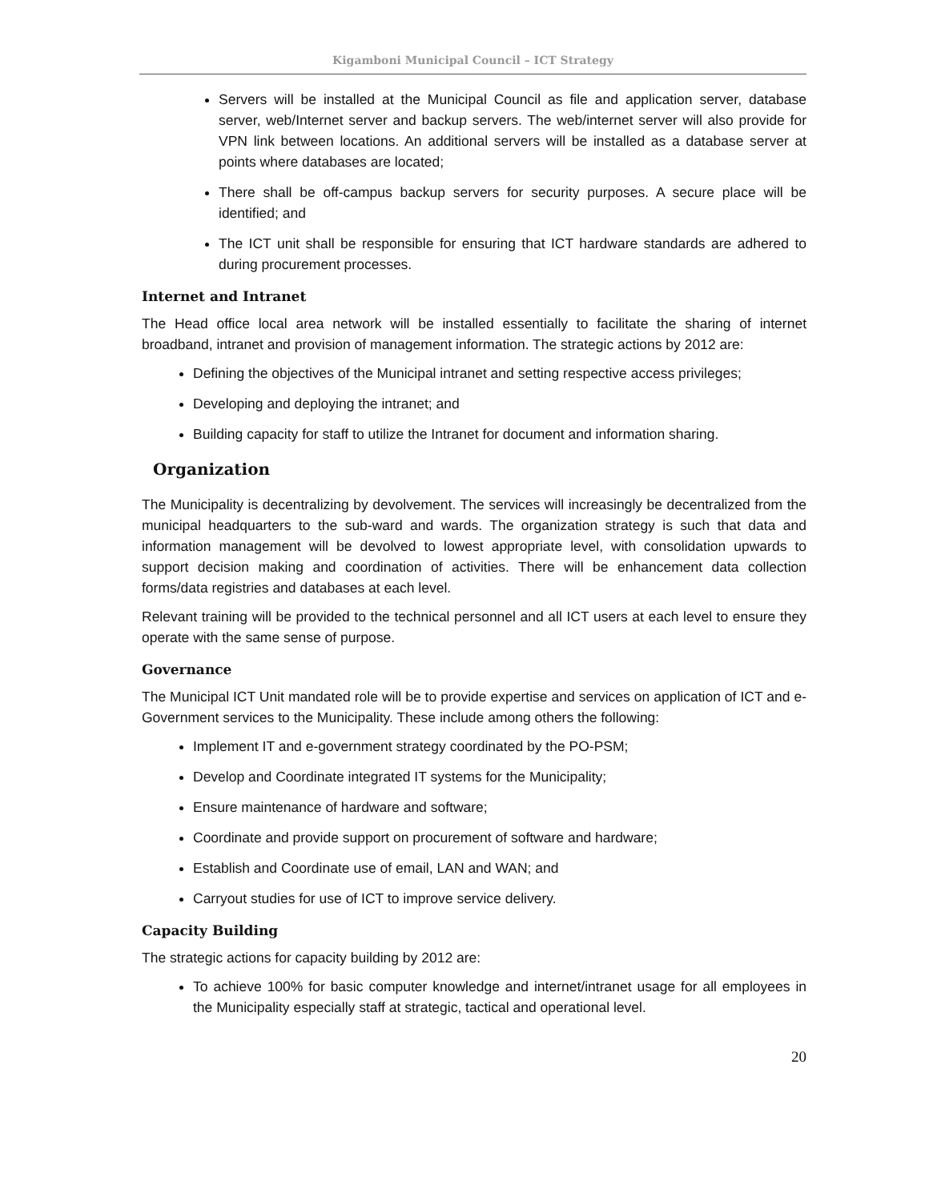Kigamboni Municipal Council – ICT Strategy
Servers will be installed at the Municipal Council as file and application server, database server, web/Internet server and backup servers. The web/internet server will also provide for VPN link between locations. An additional servers will be installed as a database server at points where databases are located;
There shall be off-campus backup servers for security purposes. A secure place will be identified; and
The ICT unit shall be responsible for ensuring that ICT hardware standards are adhered to during procurement processes.
Internet and Intranet
The Head office local area network will be installed essentially to facilitate the sharing of internet broadband, intranet and provision of management information. The strategic actions by 2012 are:
Defining the objectives of the Municipal intranet and setting respective access privileges;
Developing and deploying the intranet; and
Building capacity for staff to utilize the Intranet for document and information sharing.
Organization
The Municipality is decentralizing by devolvement. The services will increasingly be decentralized from the municipal headquarters to the sub-ward and wards. The organization strategy is such that data and information management will be devolved to lowest appropriate level, with consolidation upwards to support decision making and coordination of activities. There will be enhancement data collection forms/data registries and databases at each level.
Relevant training will be provided to the technical personnel and all ICT users at each level to ensure they operate with the same sense of purpose.
Governance
The Municipal ICT Unit mandated role will be to provide expertise and services on application of ICT and e-Government services to the Municipality. These include among others the following:
Implement IT and e-government strategy coordinated by the PO-PSM;
Develop and Coordinate integrated IT systems for the Municipality;
Ensure maintenance of hardware and software;
Coordinate and provide support on procurement of software and hardware;
Establish and Coordinate use of email, LAN and WAN; and
Carryout studies for use of ICT to improve service delivery.
Capacity Building
The strategic actions for capacity building by 2012 are:
To achieve 100% for basic computer knowledge and internet/intranet usage for all employees in the Municipality especially staff at strategic, tactical and operational level.
20